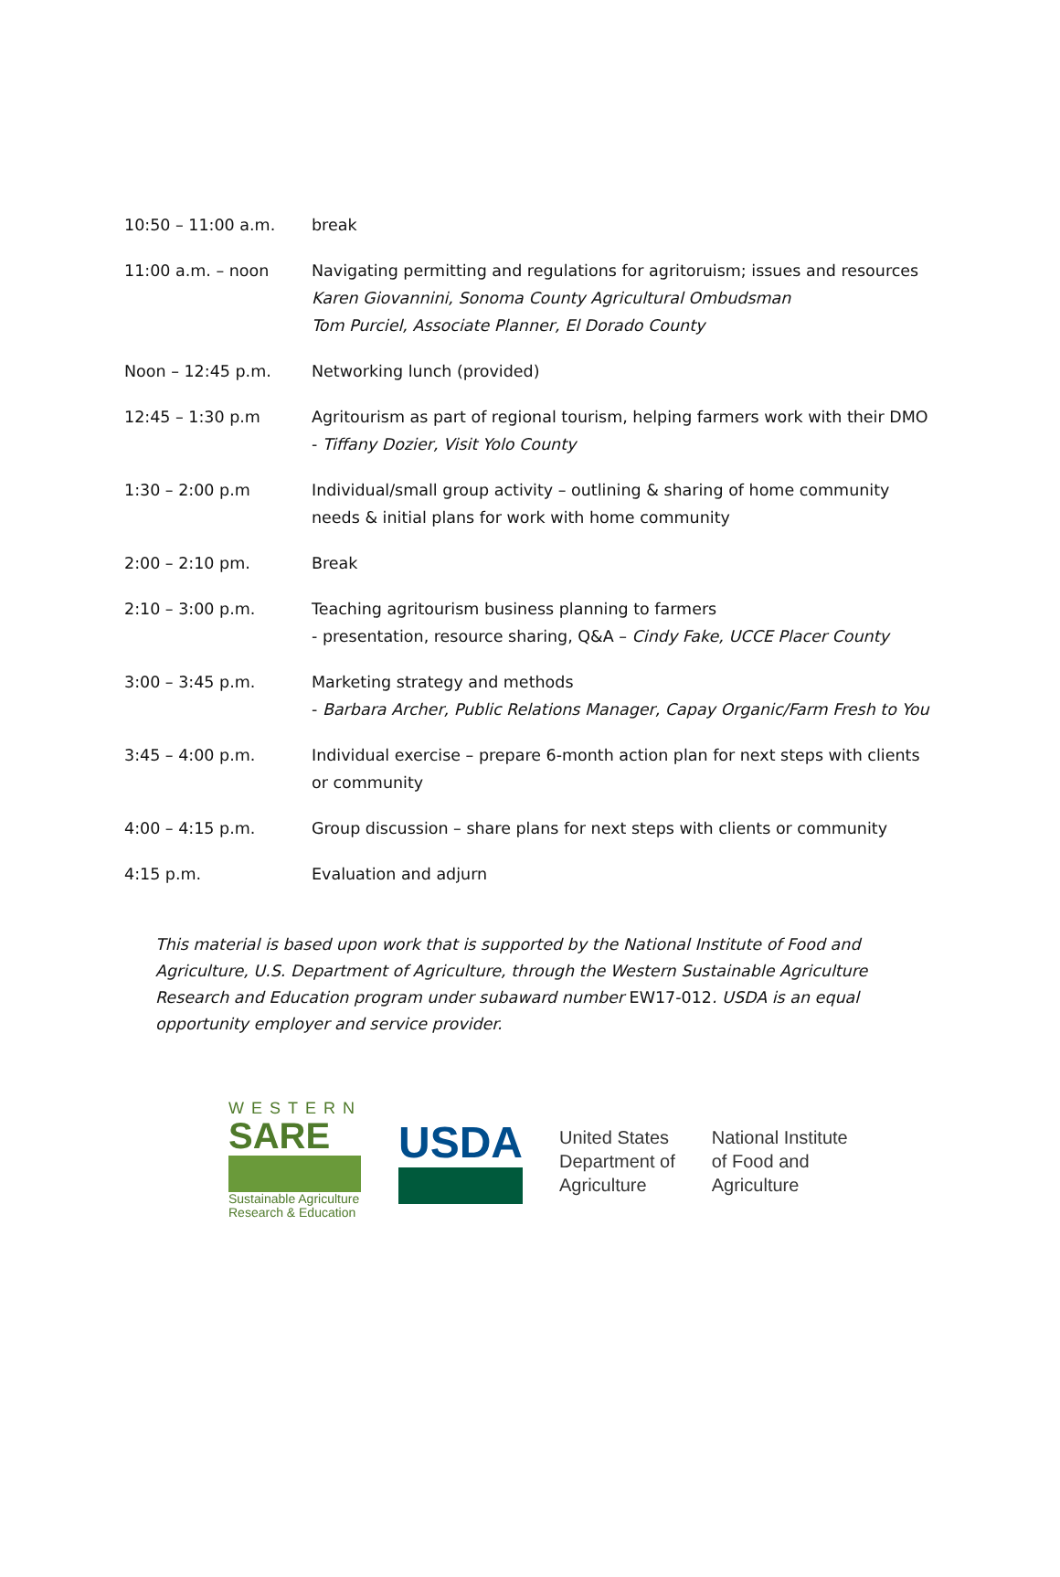| 10:50 – 11:00 a.m. | break |
| 11:00 a.m. – noon | Navigating permitting and regulations for agritoruism; issues and resources Karen Giovannini, Sonoma County Agricultural Ombudsman Tom Purciel, Associate Planner, El Dorado County |
| Noon – 12:45 p.m. | Networking lunch (provided) |
| 12:45 – 1:30 p.m | Agritourism as part of regional tourism, helping farmers work with their DMO - Tiffany Dozier, Visit Yolo County |
| 1:30 – 2:00 p.m | Individual/small group activity – outlining & sharing of home community needs & initial plans for work with home community |
| 2:00 – 2:10 pm. | Break |
| 2:10 – 3:00 p.m. | Teaching agritourism business planning to farmers - presentation, resource sharing, Q&A – Cindy Fake, UCCE Placer County |
| 3:00 – 3:45 p.m. | Marketing strategy and methods - Barbara Archer, Public Relations Manager, Capay Organic/Farm Fresh to You |
| 3:45 – 4:00 p.m. | Individual exercise – prepare 6-month action plan for next steps with clients or community |
| 4:00 – 4:15 p.m. | Group discussion – share plans for next steps with clients or community |
| 4:15 p.m. | Evaluation and adjurn |
This material is based upon work that is supported by the National Institute of Food and Agriculture, U.S. Department of Agriculture, through the Western Sustainable Agriculture Research and Education program under subaward number EW17-012. USDA is an equal opportunity employer and service provider.
WESTERN
SARE
Sustainable Agriculture
Research & Education
USDA
United States
Department of
Agriculture
National Institute
of Food and
Agriculture